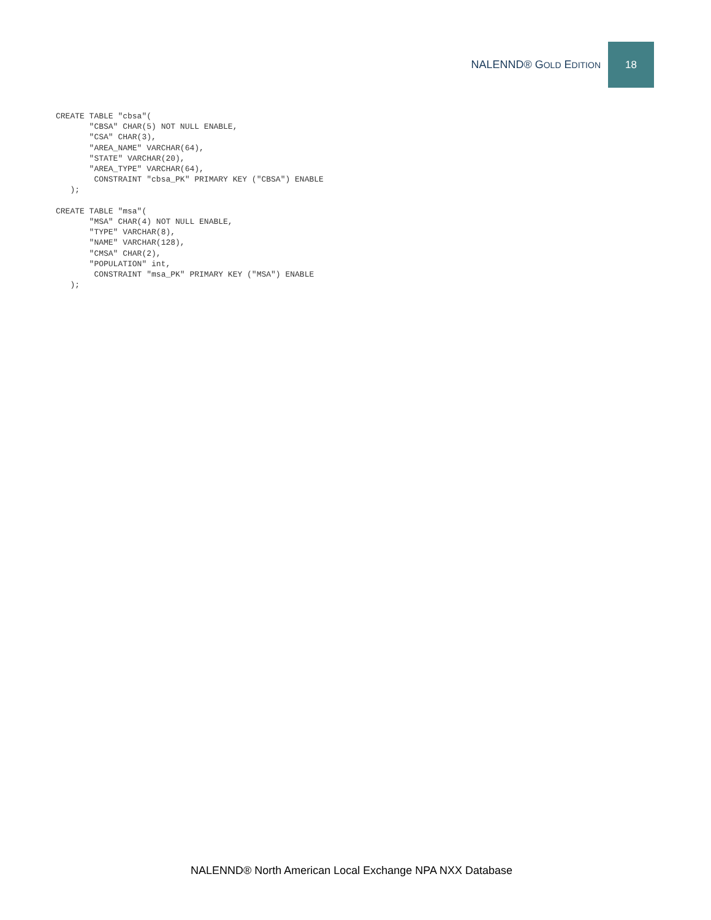NALENND® GOLD EDITION
18
CREATE TABLE "cbsa"(
       "CBSA" CHAR(5) NOT NULL ENABLE,
       "CSA" CHAR(3),
       "AREA_NAME" VARCHAR(64),
       "STATE" VARCHAR(20),
       "AREA_TYPE" VARCHAR(64),
        CONSTRAINT "cbsa_PK" PRIMARY KEY ("CBSA") ENABLE
   );

CREATE TABLE "msa"(
       "MSA" CHAR(4) NOT NULL ENABLE,
       "TYPE" VARCHAR(8),
       "NAME" VARCHAR(128),
       "CMSA" CHAR(2),
       "POPULATION" int,
        CONSTRAINT "msa_PK" PRIMARY KEY ("MSA") ENABLE
   );
NALENND® North American Local Exchange NPA NXX Database